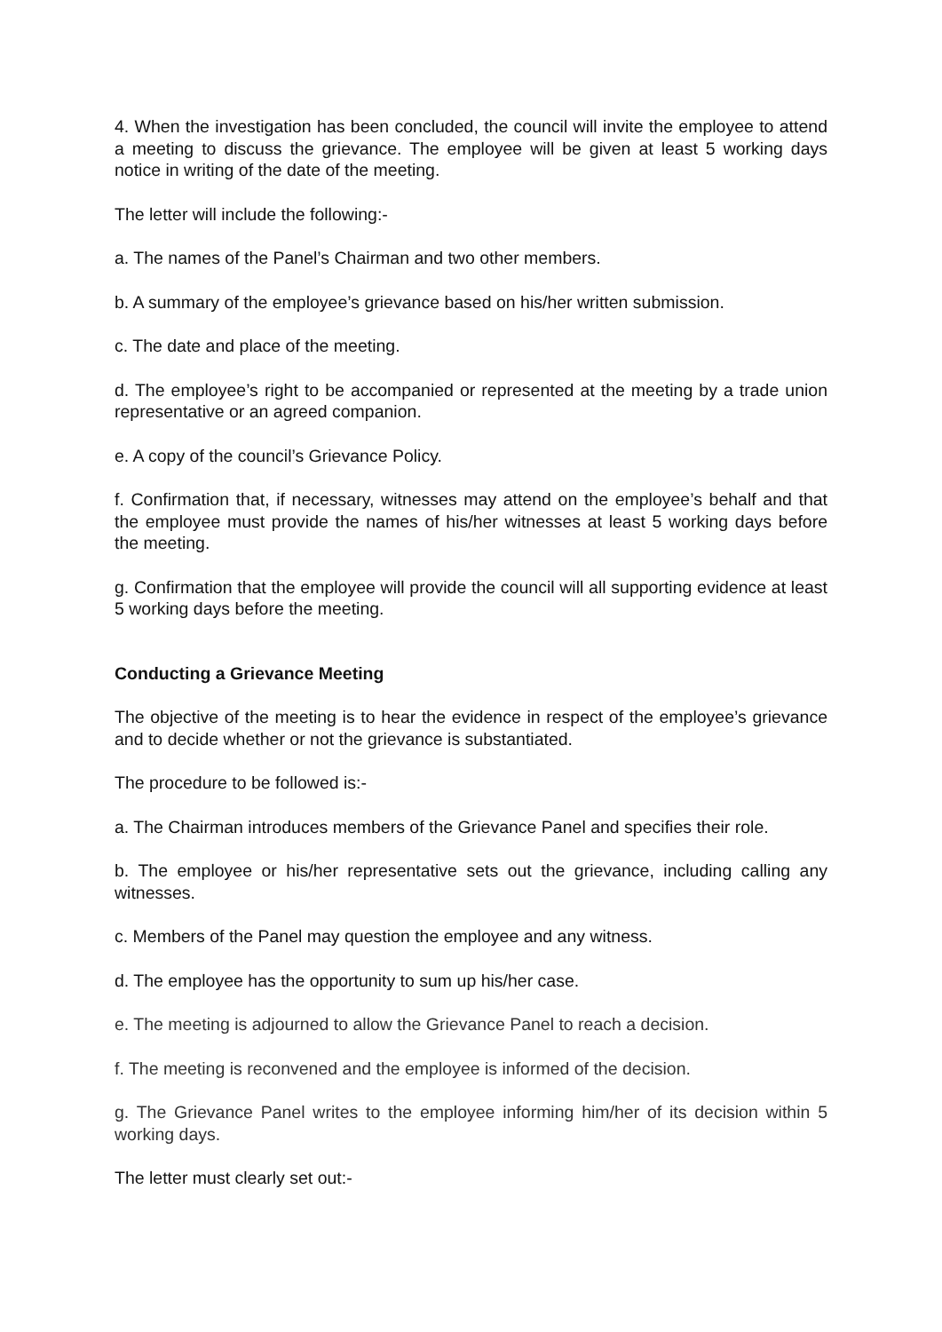4. When the investigation has been concluded, the council will invite the employee to attend a meeting to discuss the grievance. The employee will be given at least 5 working days notice in writing of the date of the meeting.
The letter will include the following:-
a. The names of the Panel’s Chairman and two other members.
b. A summary of the employee’s grievance based on his/her written submission.
c. The date and place of the meeting.
d. The employee’s right to be accompanied or represented at the meeting by a trade union representative or an agreed companion.
e. A copy of the council’s Grievance Policy.
f. Confirmation that, if necessary, witnesses may attend on the employee’s behalf and that the employee must provide the names of his/her witnesses at least 5 working days before the meeting.
g. Confirmation that the employee will provide the council will all supporting evidence at least 5 working days before the meeting.
Conducting a Grievance Meeting
The objective of the meeting is to hear the evidence in respect of the employee’s grievance and to decide whether or not the grievance is substantiated.
The procedure to be followed is:-
a. The Chairman introduces members of the Grievance Panel and specifies their role.
b. The employee or his/her representative sets out the grievance, including calling any witnesses.
c. Members of the Panel may question the employee and any witness.
d. The employee has the opportunity to sum up his/her case.
e. The meeting is adjourned to allow the Grievance Panel to reach a decision.
f. The meeting is reconvened and the employee is informed of the decision.
g. The Grievance Panel writes to the employee informing him/her of its decision within 5 working days.
The letter must clearly set out:-